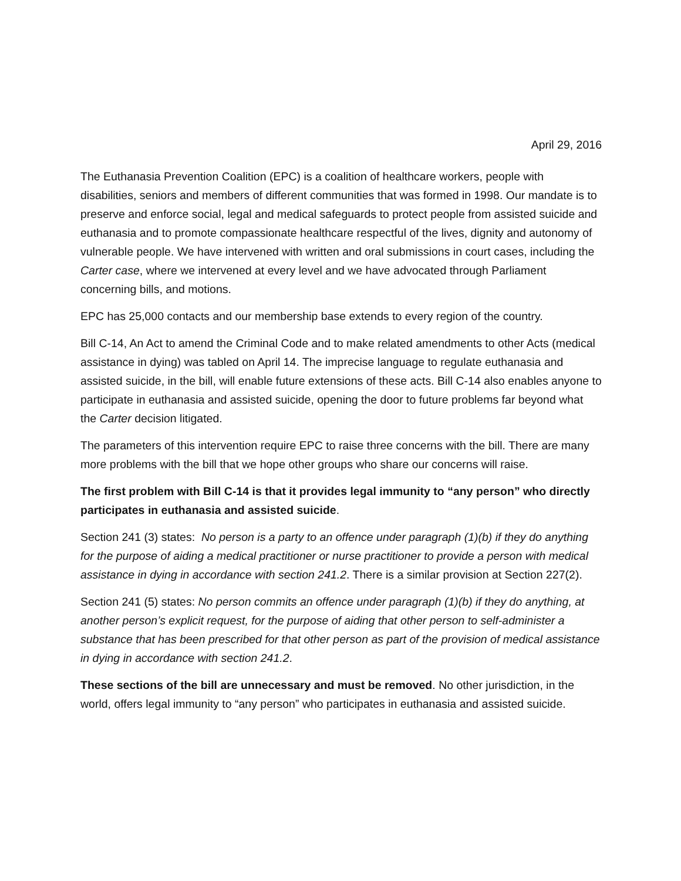April 29, 2016
The Euthanasia Prevention Coalition (EPC) is a coalition of healthcare workers, people with disabilities, seniors and members of different communities that was formed in 1998. Our mandate is to preserve and enforce social, legal and medical safeguards to protect people from assisted suicide and euthanasia and to promote compassionate healthcare respectful of the lives, dignity and autonomy of vulnerable people. We have intervened with written and oral submissions in court cases, including the Carter case, where we intervened at every level and we have advocated through Parliament concerning bills, and motions.
EPC has 25,000 contacts and our membership base extends to every region of the country.
Bill C-14, An Act to amend the Criminal Code and to make related amendments to other Acts (medical assistance in dying) was tabled on April 14. The imprecise language to regulate euthanasia and assisted suicide, in the bill, will enable future extensions of these acts. Bill C-14 also enables anyone to participate in euthanasia and assisted suicide, opening the door to future problems far beyond what the Carter decision litigated.
The parameters of this intervention require EPC to raise three concerns with the bill. There are many more problems with the bill that we hope other groups who share our concerns will raise.
The first problem with Bill C-14 is that it provides legal immunity to “any person” who directly participates in euthanasia and assisted suicide.
Section 241 (3) states: No person is a party to an offence under paragraph (1)(b) if they do anything for the purpose of aiding a medical practitioner or nurse practitioner to provide a person with medical assistance in dying in accordance with section 241.2. There is a similar provision at Section 227(2).
Section 241 (5) states: No person commits an offence under paragraph (1)(b) if they do anything, at another person’s explicit request, for the purpose of aiding that other person to self-administer a substance that has been prescribed for that other person as part of the provision of medical assistance in dying in accordance with section 241.2.
These sections of the bill are unnecessary and must be removed. No other jurisdiction, in the world, offers legal immunity to “any person” who participates in euthanasia and assisted suicide.